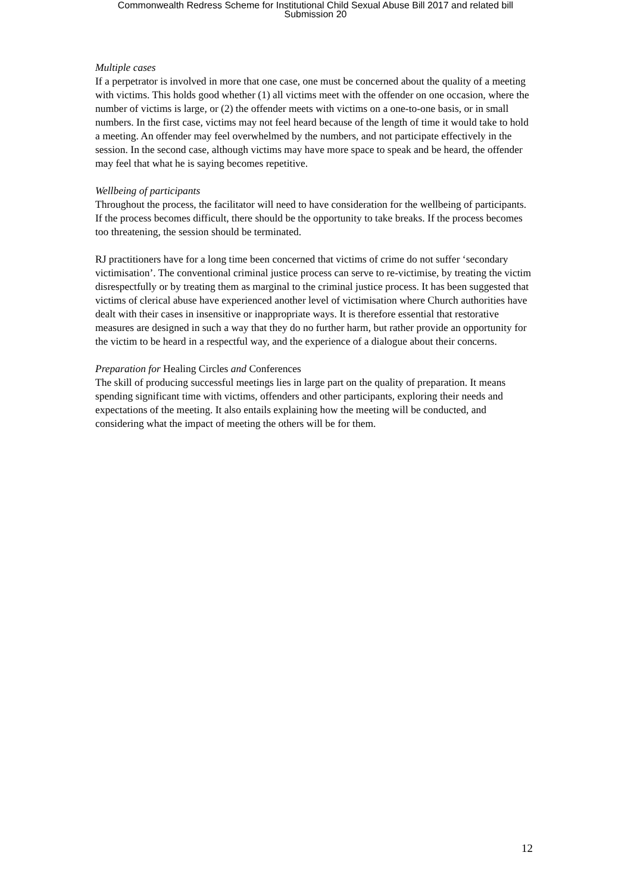Commonwealth Redress Scheme for Institutional Child Sexual Abuse Bill 2017 and related bill
Submission 20
Multiple cases
If a perpetrator is involved in more that one case, one must be concerned about the quality of a meeting with victims. This holds good whether (1) all victims meet with the offender on one occasion, where the number of victims is large, or (2) the offender meets with victims on a one-to-one basis, or in small numbers. In the first case, victims may not feel heard because of the length of time it would take to hold a meeting. An offender may feel overwhelmed by the numbers, and not participate effectively in the session. In the second case, although victims may have more space to speak and be heard, the offender may feel that what he is saying becomes repetitive.
Wellbeing of participants
Throughout the process, the facilitator will need to have consideration for the wellbeing of participants. If the process becomes difficult, there should be the opportunity to take breaks. If the process becomes too threatening, the session should be terminated.
RJ practitioners have for a long time been concerned that victims of crime do not suffer ‘secondary victimisation’. The conventional criminal justice process can serve to re-victimise, by treating the victim disrespectfully or by treating them as marginal to the criminal justice process. It has been suggested that victims of clerical abuse have experienced another level of victimisation where Church authorities have dealt with their cases in insensitive or inappropriate ways. It is therefore essential that restorative measures are designed in such a way that they do no further harm, but rather provide an opportunity for the victim to be heard in a respectful way, and the experience of a dialogue about their concerns.
Preparation for Healing Circles and Conferences
The skill of producing successful meetings lies in large part on the quality of preparation. It means spending significant time with victims, offenders and other participants, exploring their needs and expectations of the meeting. It also entails explaining how the meeting will be conducted, and considering what the impact of meeting the others will be for them.
12